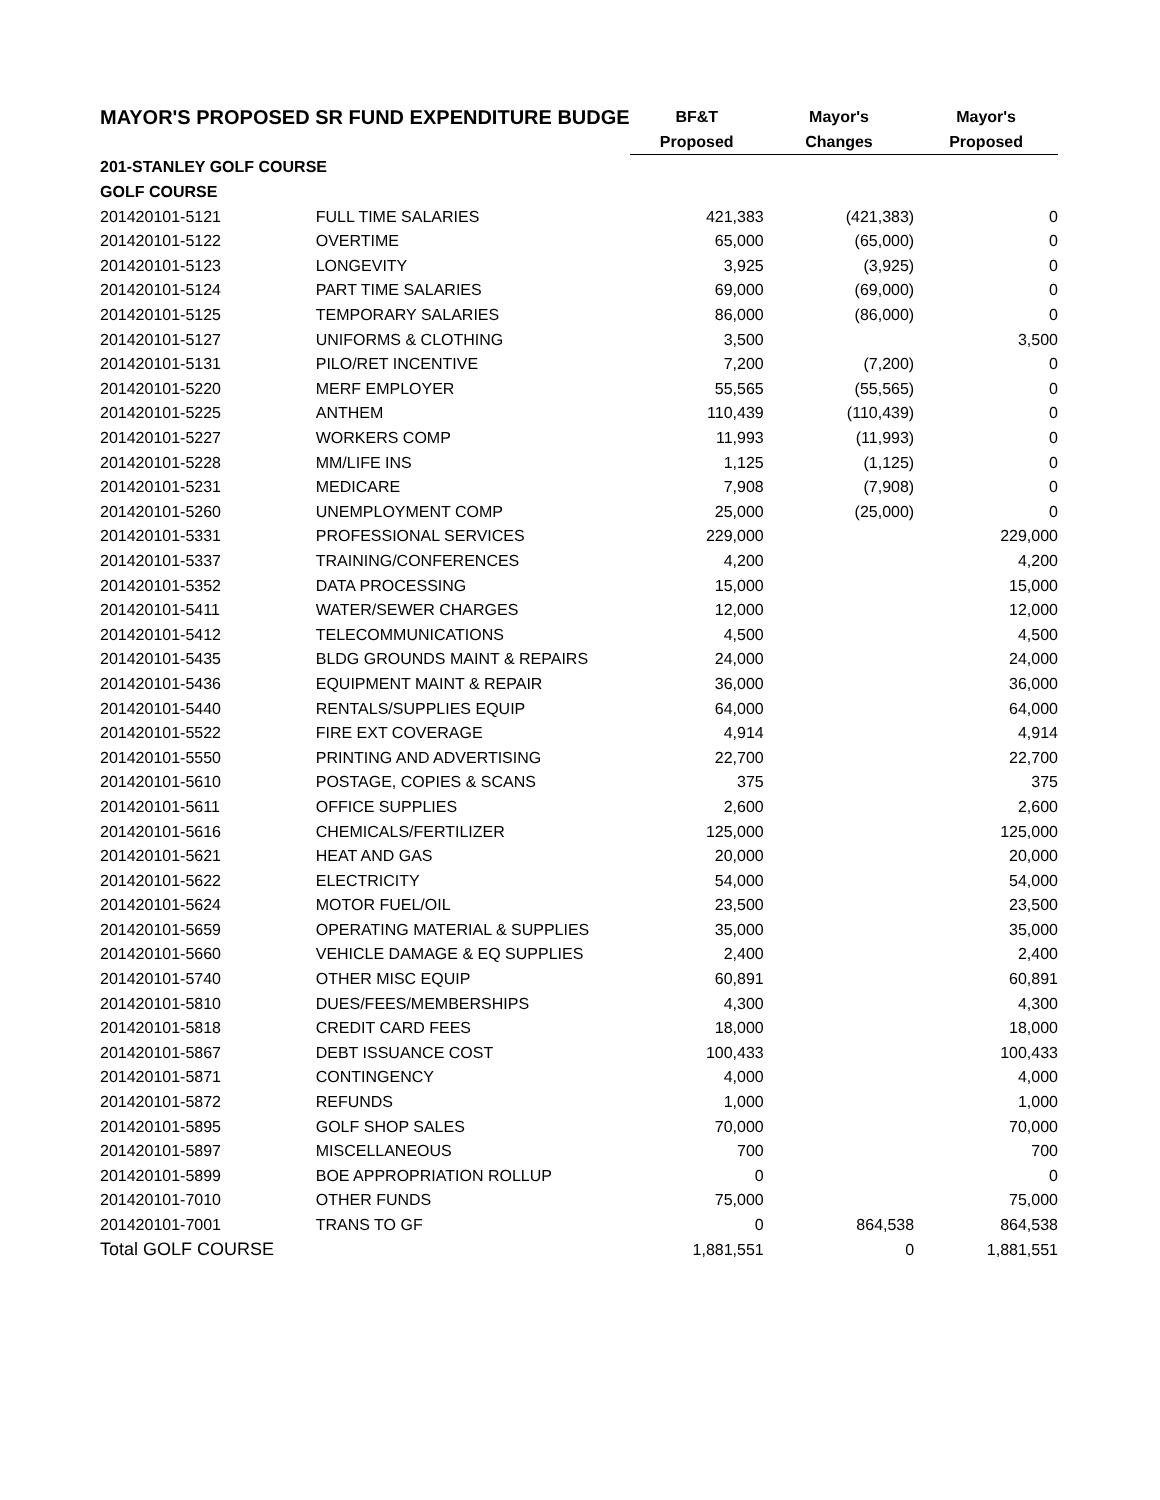| MAYOR'S PROPOSED SR FUND EXPENDITURE BUDGE | | BF&T | Mayor's | Mayor's |
| --- | --- | --- | --- | --- |
| | | Proposed | Changes | Proposed |
| 201-STANLEY GOLF COURSE | | | | |
| GOLF COURSE | | | | |
| 201420101-5121 | FULL TIME SALARIES | 421,383 | (421,383) | 0 |
| 201420101-5122 | OVERTIME | 65,000 | (65,000) | 0 |
| 201420101-5123 | LONGEVITY | 3,925 | (3,925) | 0 |
| 201420101-5124 | PART TIME SALARIES | 69,000 | (69,000) | 0 |
| 201420101-5125 | TEMPORARY SALARIES | 86,000 | (86,000) | 0 |
| 201420101-5127 | UNIFORMS & CLOTHING | 3,500 | | 3,500 |
| 201420101-5131 | PILO/RET INCENTIVE | 7,200 | (7,200) | 0 |
| 201420101-5220 | MERF EMPLOYER | 55,565 | (55,565) | 0 |
| 201420101-5225 | ANTHEM | 110,439 | (110,439) | 0 |
| 201420101-5227 | WORKERS COMP | 11,993 | (11,993) | 0 |
| 201420101-5228 | MM/LIFE INS | 1,125 | (1,125) | 0 |
| 201420101-5231 | MEDICARE | 7,908 | (7,908) | 0 |
| 201420101-5260 | UNEMPLOYMENT COMP | 25,000 | (25,000) | 0 |
| 201420101-5331 | PROFESSIONAL SERVICES | 229,000 | | 229,000 |
| 201420101-5337 | TRAINING/CONFERENCES | 4,200 | | 4,200 |
| 201420101-5352 | DATA PROCESSING | 15,000 | | 15,000 |
| 201420101-5411 | WATER/SEWER CHARGES | 12,000 | | 12,000 |
| 201420101-5412 | TELECOMMUNICATIONS | 4,500 | | 4,500 |
| 201420101-5435 | BLDG GROUNDS MAINT & REPAIRS | 24,000 | | 24,000 |
| 201420101-5436 | EQUIPMENT MAINT & REPAIR | 36,000 | | 36,000 |
| 201420101-5440 | RENTALS/SUPPLIES EQUIP | 64,000 | | 64,000 |
| 201420101-5522 | FIRE EXT COVERAGE | 4,914 | | 4,914 |
| 201420101-5550 | PRINTING AND ADVERTISING | 22,700 | | 22,700 |
| 201420101-5610 | POSTAGE, COPIES & SCANS | 375 | | 375 |
| 201420101-5611 | OFFICE SUPPLIES | 2,600 | | 2,600 |
| 201420101-5616 | CHEMICALS/FERTILIZER | 125,000 | | 125,000 |
| 201420101-5621 | HEAT AND GAS | 20,000 | | 20,000 |
| 201420101-5622 | ELECTRICITY | 54,000 | | 54,000 |
| 201420101-5624 | MOTOR FUEL/OIL | 23,500 | | 23,500 |
| 201420101-5659 | OPERATING MATERIAL & SUPPLIES | 35,000 | | 35,000 |
| 201420101-5660 | VEHICLE DAMAGE & EQ SUPPLIES | 2,400 | | 2,400 |
| 201420101-5740 | OTHER MISC EQUIP | 60,891 | | 60,891 |
| 201420101-5810 | DUES/FEES/MEMBERSHIPS | 4,300 | | 4,300 |
| 201420101-5818 | CREDIT CARD FEES | 18,000 | | 18,000 |
| 201420101-5867 | DEBT ISSUANCE COST | 100,433 | | 100,433 |
| 201420101-5871 | CONTINGENCY | 4,000 | | 4,000 |
| 201420101-5872 | REFUNDS | 1,000 | | 1,000 |
| 201420101-5895 | GOLF SHOP SALES | 70,000 | | 70,000 |
| 201420101-5897 | MISCELLANEOUS | 700 | | 700 |
| 201420101-5899 | BOE APPROPRIATION ROLLUP | 0 | | 0 |
| 201420101-7010 | OTHER FUNDS | 75,000 | | 75,000 |
| 201420101-7001 | TRANS TO GF | 0 | 864,538 | 864,538 |
| Total GOLF COURSE | | 1,881,551 | 0 | 1,881,551 |